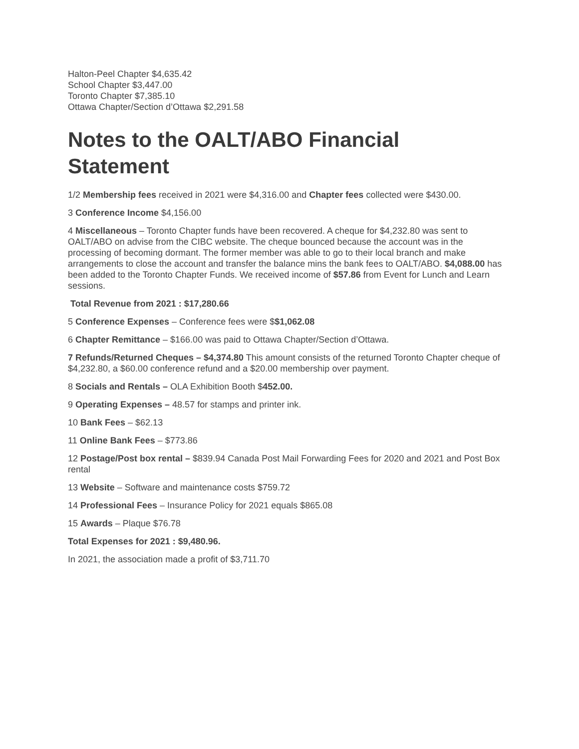Halton-Peel Chapter $4,635.42
School Chapter $3,447.00
Toronto Chapter $7,385.10
Ottawa Chapter/Section d’Ottawa $2,291.58
Notes to the OALT/ABO Financial Statement
1/2 Membership fees received in 2021 were $4,316.00 and Chapter fees collected were $430.00.
3 Conference Income $4,156.00
4 Miscellaneous – Toronto Chapter funds have been recovered. A cheque for $4,232.80 was sent to OALT/ABO on advise from the CIBC website. The cheque bounced because the account was in the processing of becoming dormant. The former member was able to go to their local branch and make arrangements to close the account and transfer the balance mins the bank fees to OALT/ABO. $4,088.00 has been added to the Toronto Chapter Funds. We received income of $57.86 from Event for Lunch and Learn sessions.
Total Revenue from 2021 : $17,280.66
5 Conference Expenses – Conference fees were $$1,062.08
6 Chapter Remittance – $166.00 was paid to Ottawa Chapter/Section d’Ottawa.
7 Refunds/Returned Cheques – $4,374.80 This amount consists of the returned Toronto Chapter cheque of $4,232.80, a $60.00 conference refund and a $20.00 membership over payment.
8 Socials and Rentals – OLA Exhibition Booth $452.00.
9 Operating Expenses – 48.57 for stamps and printer ink.
10 Bank Fees – $62.13
11 Online Bank Fees – $773.86
12 Postage/Post box rental – $839.94 Canada Post Mail Forwarding Fees for 2020 and 2021 and Post Box rental
13 Website – Software and maintenance costs $759.72
14 Professional Fees – Insurance Policy for 2021 equals $865.08
15 Awards – Plaque $76.78
Total Expenses for 2021 : $9,480.96.
In 2021, the association made a profit of $3,711.70